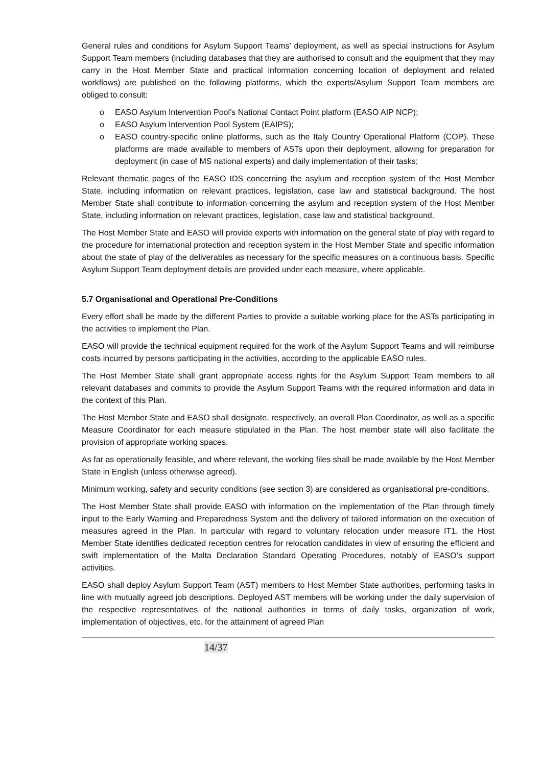General rules and conditions for Asylum Support Teams’ deployment, as well as special instructions for Asylum Support Team members (including databases that they are authorised to consult and the equipment that they may carry in the Host Member State and practical information concerning location of deployment and related workflows) are published on the following platforms, which the experts/Asylum Support Team members are obliged to consult:
o EASO Asylum Intervention Pool’s National Contact Point platform (EASO AIP NCP);
o EASO Asylum Intervention Pool System (EAIPS);
o EASO country-specific online platforms, such as the Italy Country Operational Platform (COP). These platforms are made available to members of ASTs upon their deployment, allowing for preparation for deployment (in case of MS national experts) and daily implementation of their tasks;
Relevant thematic pages of the EASO IDS concerning the asylum and reception system of the Host Member State, including information on relevant practices, legislation, case law and statistical background. The host Member State shall contribute to information concerning the asylum and reception system of the Host Member State, including information on relevant practices, legislation, case law and statistical background.
The Host Member State and EASO will provide experts with information on the general state of play with regard to the procedure for international protection and reception system in the Host Member State and specific information about the state of play of the deliverables as necessary for the specific measures on a continuous basis. Specific Asylum Support Team deployment details are provided under each measure, where applicable.
5.7 Organisational and Operational Pre-Conditions
Every effort shall be made by the different Parties to provide a suitable working place for the ASTs participating in the activities to implement the Plan.
EASO will provide the technical equipment required for the work of the Asylum Support Teams and will reimburse costs incurred by persons participating in the activities, according to the applicable EASO rules.
The Host Member State shall grant appropriate access rights for the Asylum Support Team members to all relevant databases and commits to provide the Asylum Support Teams with the required information and data in the context of this Plan.
The Host Member State and EASO shall designate, respectively, an overall Plan Coordinator, as well as a specific Measure Coordinator for each measure stipulated in the Plan. The host member state will also facilitate the provision of appropriate working spaces.
As far as operationally feasible, and where relevant, the working files shall be made available by the Host Member State in English (unless otherwise agreed).
Minimum working, safety and security conditions (see section 3) are considered as organisational pre-conditions.
The Host Member State shall provide EASO with information on the implementation of the Plan through timely input to the Early Warning and Preparedness System and the delivery of tailored information on the execution of measures agreed in the Plan. In particular with regard to voluntary relocation under measure IT1, the Host Member State identifies dedicated reception centres for relocation candidates in view of ensuring the efficient and swift implementation of the Malta Declaration Standard Operating Procedures, notably of EASO’s support activities.
EASO shall deploy Asylum Support Team (AST) members to Host Member State authorities, performing tasks in line with mutually agreed job descriptions. Deployed AST members will be working under the daily supervision of the respective representatives of the national authorities in terms of daily tasks, organization of work, implementation of objectives, etc. for the attainment of agreed Plan
14/37